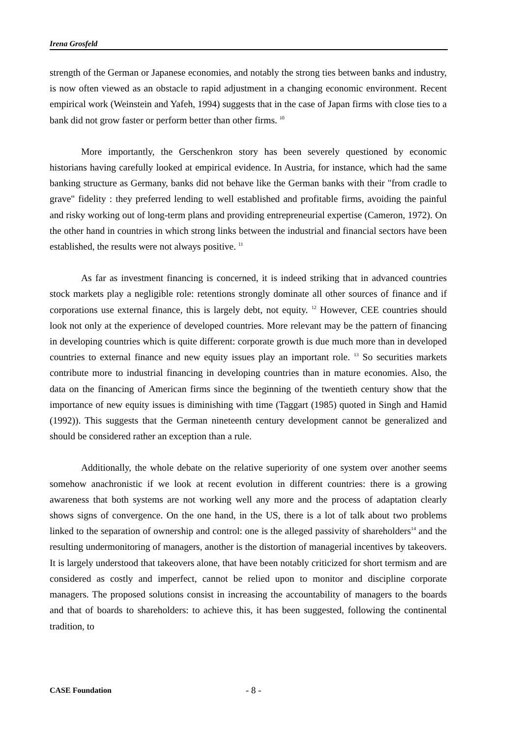Irena Grosfeld
strength of the German or Japanese economies, and notably the strong ties between banks and industry, is now often viewed as an obstacle to rapid adjustment in a changing economic environment. Recent empirical work (Weinstein and Yafeh, 1994) suggests that in the case of Japan firms with close ties to a bank did not grow faster or perform better than other firms. <sup>10</sup>
More importantly, the Gerschenkron story has been severely questioned by economic historians having carefully looked at empirical evidence. In Austria, for instance, which had the same banking structure as Germany, banks did not behave like the German banks with their "from cradle to grave" fidelity : they preferred lending to well established and profitable firms, avoiding the painful and risky working out of long-term plans and providing entrepreneurial expertise (Cameron, 1972). On the other hand in countries in which strong links between the industrial and financial sectors have been established, the results were not always positive. <sup>11</sup>
As far as investment financing is concerned, it is indeed striking that in advanced countries stock markets play a negligible role: retentions strongly dominate all other sources of finance and if corporations use external finance, this is largely debt, not equity. <sup>12</sup> However, CEE countries should look not only at the experience of developed countries. More relevant may be the pattern of financing in developing countries which is quite different: corporate growth is due much more than in developed countries to external finance and new equity issues play an important role. <sup>13</sup> So securities markets contribute more to industrial financing in developing countries than in mature economies. Also, the data on the financing of American firms since the beginning of the twentieth century show that the importance of new equity issues is diminishing with time (Taggart (1985) quoted in Singh and Hamid (1992)). This suggests that the German nineteenth century development cannot be generalized and should be considered rather an exception than a rule.
Additionally, the whole debate on the relative superiority of one system over another seems somehow anachronistic if we look at recent evolution in different countries: there is a growing awareness that both systems are not working well any more and the process of adaptation clearly shows signs of convergence. On the one hand, in the US, there is a lot of talk about two problems linked to the separation of ownership and control: one is the alleged passivity of shareholders<sup>14</sup> and the resulting undermonitoring of managers, another is the distortion of managerial incentives by takeovers. It is largely understood that takeovers alone, that have been notably criticized for short termism and are considered as costly and imperfect, cannot be relied upon to monitor and discipline corporate managers. The proposed solutions consist in increasing the accountability of managers to the boards and that of boards to shareholders: to achieve this, it has been suggested, following the continental tradition, to
CASE Foundation - 8 -